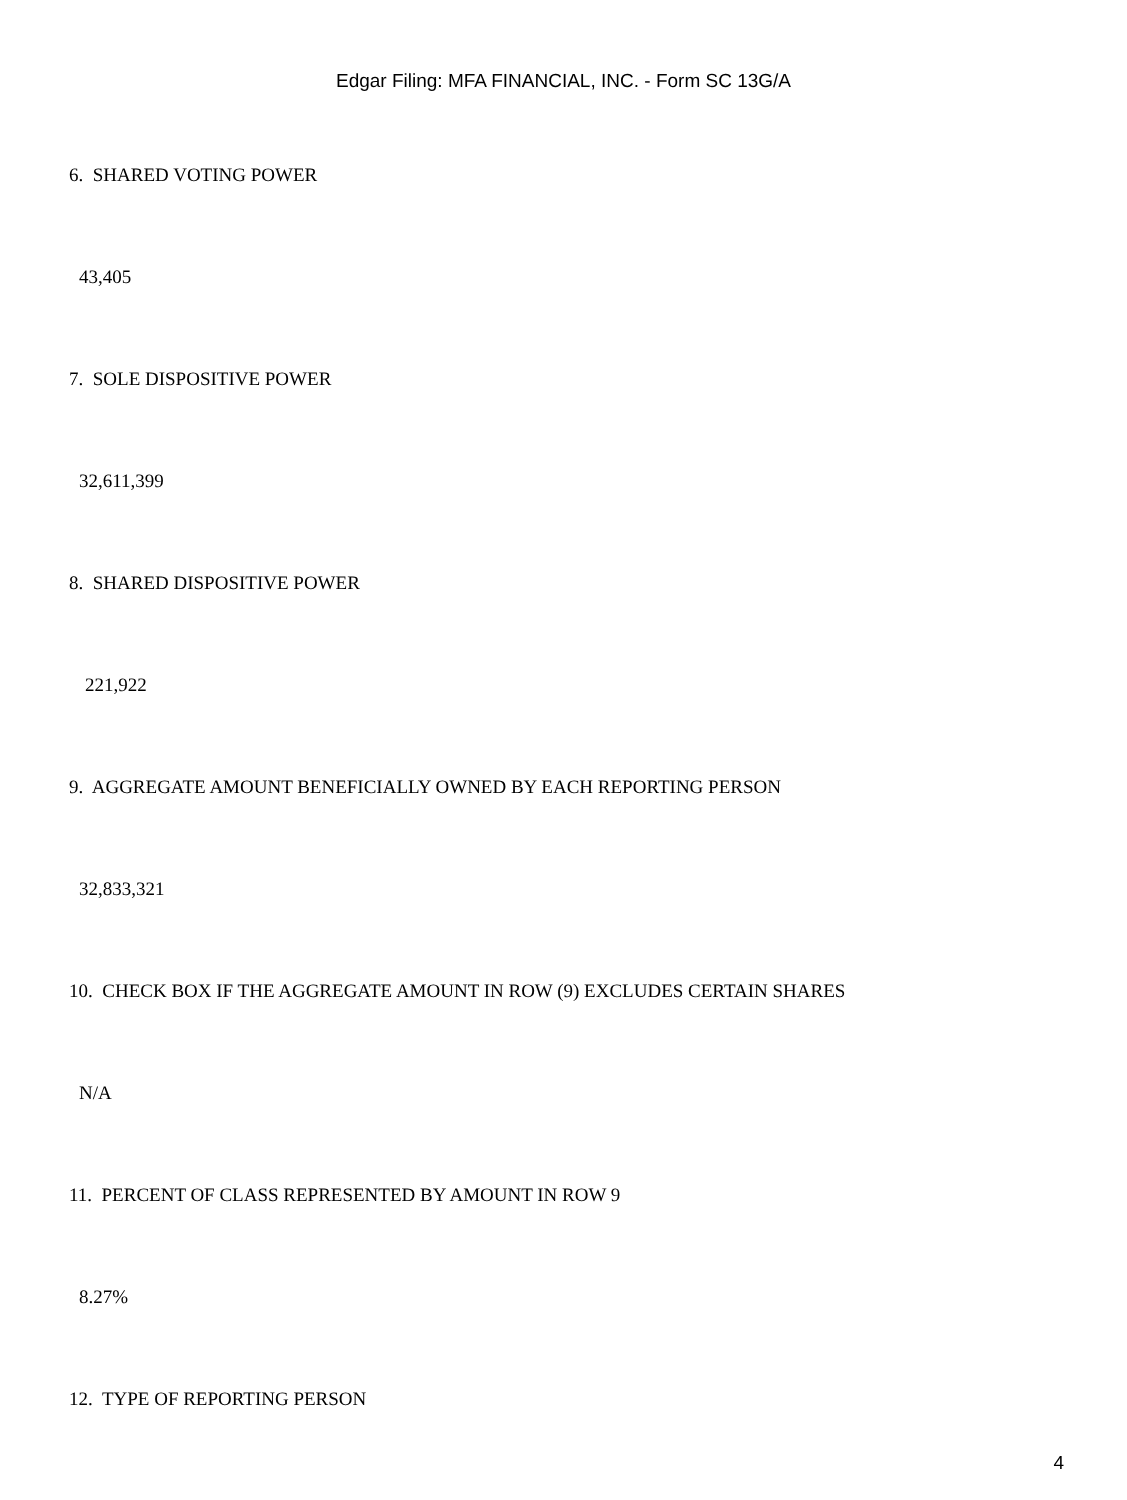Edgar Filing: MFA FINANCIAL, INC. - Form SC 13G/A
6. SHARED VOTING POWER
43,405
7. SOLE DISPOSITIVE POWER
32,611,399
8. SHARED DISPOSITIVE POWER
221,922
9. AGGREGATE AMOUNT BENEFICIALLY OWNED BY EACH REPORTING PERSON
32,833,321
10. CHECK BOX IF THE AGGREGATE AMOUNT IN ROW (9) EXCLUDES CERTAIN SHARES
N/A
11. PERCENT OF CLASS REPRESENTED BY AMOUNT IN ROW 9
8.27%
12. TYPE OF REPORTING PERSON
4